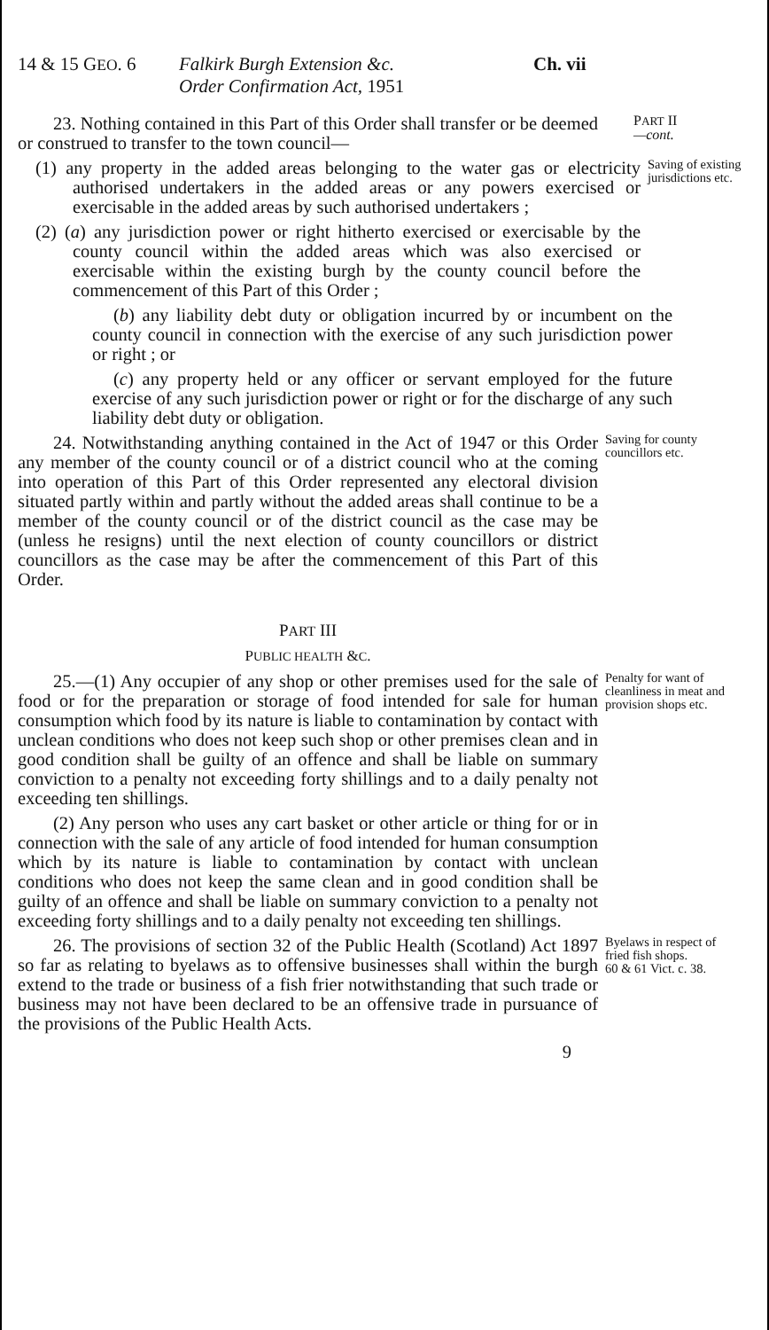14 & 15 GEO. 6 Falkirk Burgh Extension &c.
Order Confirmation Act, 1951
Ch. vii
23. Nothing contained in this Part of this Order shall transfer or be deemed or construed to transfer to the town council—
PART II
—cont.
(1) any property in the added areas belonging to the water gas or electricity authorised undertakers in the added areas or any powers exercised or exercisable in the added areas by such authorised undertakers ;
Saving of existing jurisdictions etc.
(2) (a) any jurisdiction power or right hitherto exercised or exercisable by the county council within the added areas which was also exercised or exercisable within the existing burgh by the county council before the commencement of this Part of this Order ;
(b) any liability debt duty or obligation incurred by or incumbent on the county council in connection with the exercise of any such jurisdiction power or right ; or
(c) any property held or any officer or servant employed for the future exercise of any such jurisdiction power or right or for the discharge of any such liability debt duty or obligation.
24. Notwithstanding anything contained in the Act of 1947 or this Order any member of the county council or of a district council who at the coming into operation of this Part of this Order represented any electoral division situated partly within and partly without the added areas shall continue to be a member of the county council or of the district council as the case may be (unless he resigns) until the next election of county councillors or district councillors as the case may be after the commencement of this Part of this Order.
Saving for county councillors etc.
PART III
PUBLIC HEALTH &C.
25.—(1) Any occupier of any shop or other premises used for the sale of food or for the preparation or storage of food intended for sale for human consumption which food by its nature is liable to contamination by contact with unclean conditions who does not keep such shop or other premises clean and in good condition shall be guilty of an offence and shall be liable on summary conviction to a penalty not exceeding forty shillings and to a daily penalty not exceeding ten shillings.
Penalty for want of cleanliness in meat and provision shops etc.
(2) Any person who uses any cart basket or other article or thing for or in connection with the sale of any article of food intended for human consumption which by its nature is liable to contamination by contact with unclean conditions who does not keep the same clean and in good condition shall be guilty of an offence and shall be liable on summary conviction to a penalty not exceeding forty shillings and to a daily penalty not exceeding ten shillings.
26. The provisions of section 32 of the Public Health (Scotland) Act 1897 so far as relating to byelaws as to offensive businesses shall within the burgh extend to the trade or business of a fish frier notwithstanding that such trade or business may not have been declared to be an offensive trade in pursuance of the provisions of the Public Health Acts.
Byelaws in respect of fried fish shops.
60 & 61 Vict. c. 38.
9